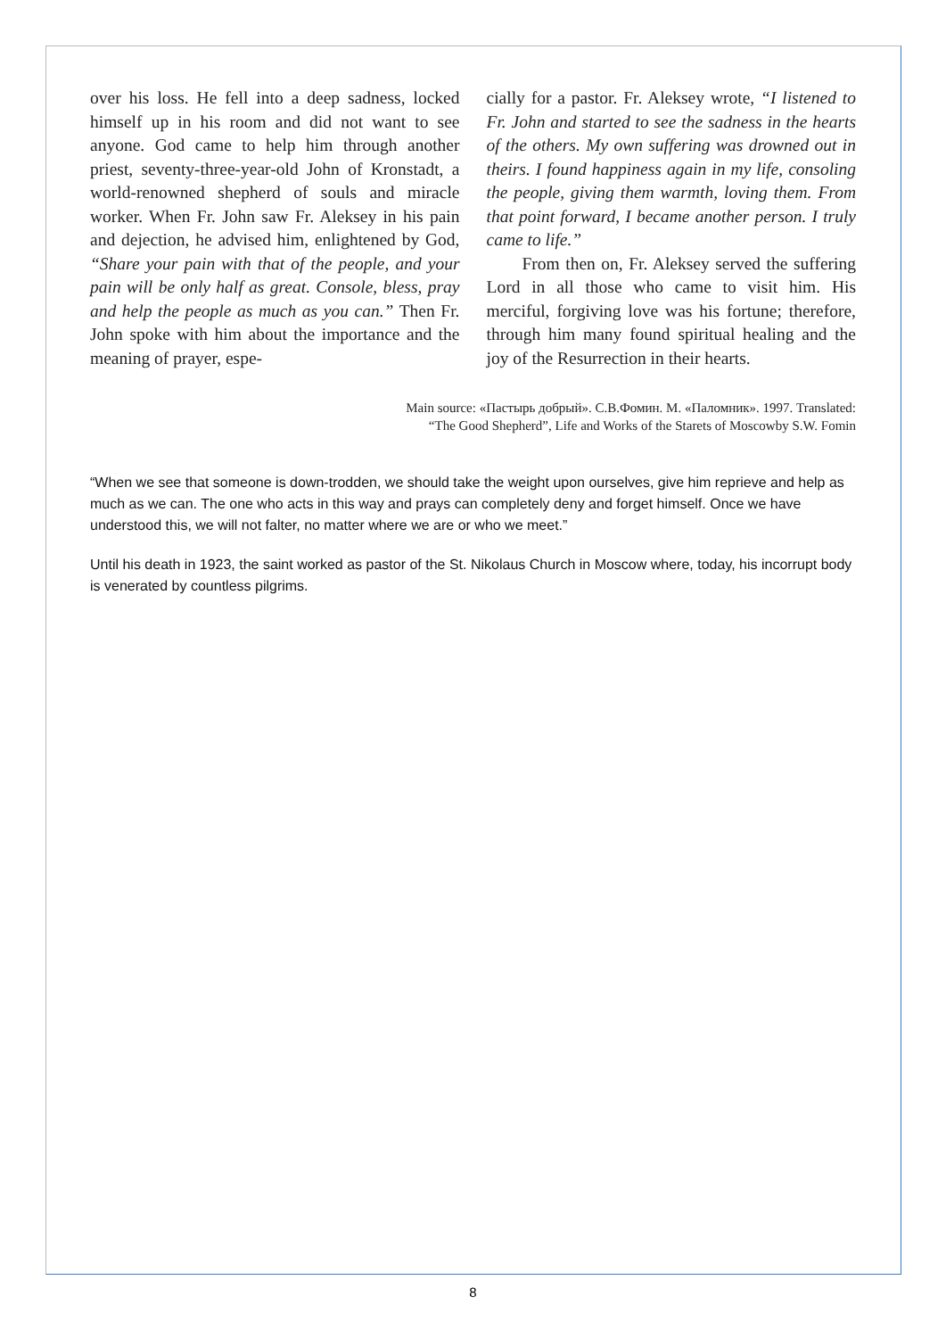over his loss. He fell into a deep sadness, locked himself up in his room and did not want to see anyone. God came to help him through another priest, seventy-three-year-old John of Kronstadt, a world-renowned shepherd of souls and miracle worker. When Fr. John saw Fr. Aleksey in his pain and dejection, he advised him, enlightened by God, “Share your pain with that of the people, and your pain will be only half as great. Console, bless, pray and help the people as much as you can.” Then Fr. John spoke with him about the importance and the meaning of prayer, espe-
cially for a pastor. Fr. Aleksey wrote, “I listened to Fr. John and started to see the sadness in the hearts of the others. My own suffering was drowned out in theirs. I found happiness again in my life, consoling the people, giving them warmth, loving them. From that point forward, I became another person. I truly came to life.”
From then on, Fr. Aleksey served the suffering Lord in all those who came to visit him. His merciful, forgiving love was his fortune; therefore, through him many found spiritual healing and the joy of the Resurrection in their hearts.
Main source: «Пастырь добрый». С.В.Фомин. М. «Паломник». 1997. Translated:
“The Good Shepherd”, Life and Works of the Starets of Moscowby S.W. Fomin
“When we see that someone is down-trodden, we should take the weight upon ourselves, give him reprieve and help as much as we can. The one who acts in this way and prays can completely deny and forget himself. Once we have understood this, we will not falter, no matter where we are or who we meet.”
Until his death in 1923, the saint worked as pastor of the St. Nikolaus Church in Moscow where, today, his incorrupt body is venerated by countless pilgrims.
8